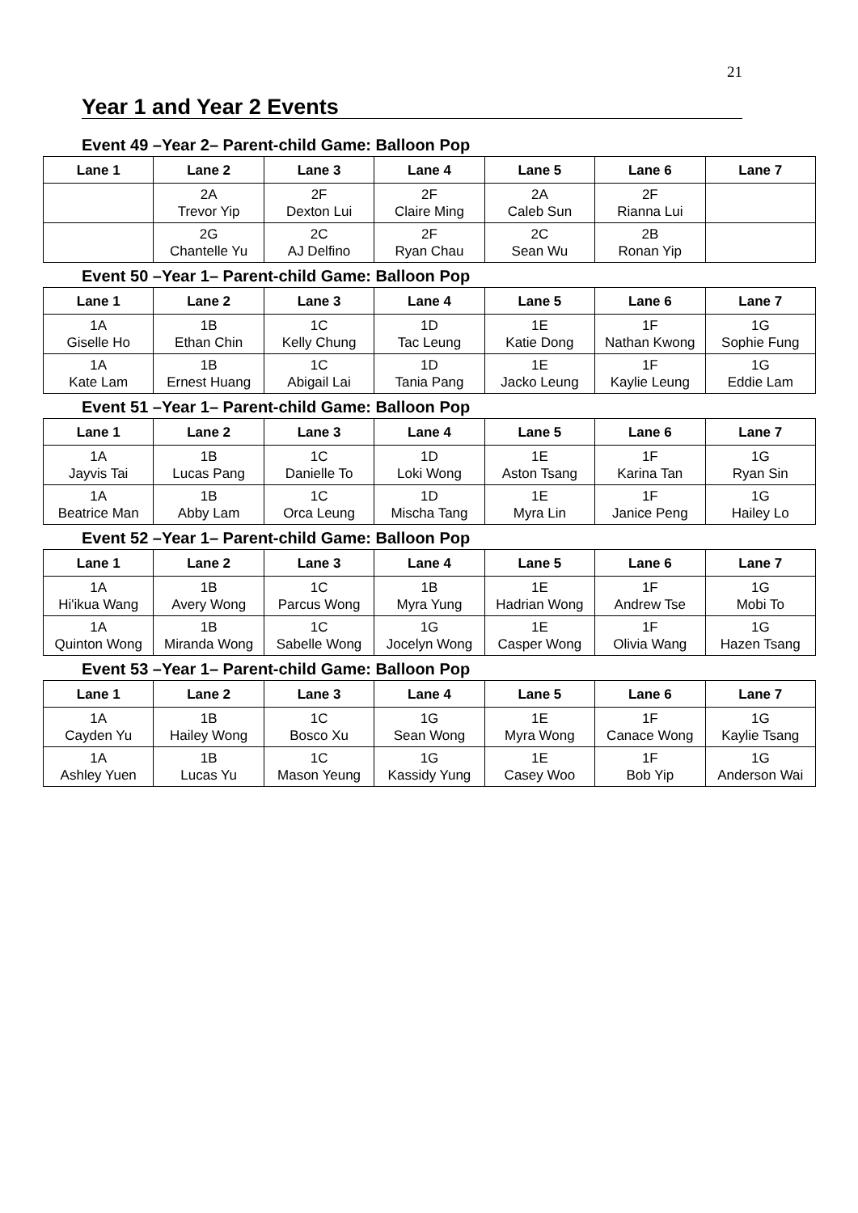21
Year 1 and Year 2 Events
Event 49 –Year 2– Parent-child Game: Balloon Pop
| Lane 1 | Lane 2 | Lane 3 | Lane 4 | Lane 5 | Lane 6 | Lane 7 |
| --- | --- | --- | --- | --- | --- | --- |
| | 2A Trevor Yip | 2F Dexton Lui | 2F Claire Ming | 2A Caleb Sun | 2F Rianna Lui | |
| | 2G Chantelle Yu | 2C AJ Delfino | 2F Ryan Chau | 2C Sean Wu | 2B Ronan Yip | |
Event 50 –Year 1– Parent-child Game: Balloon Pop
| Lane 1 | Lane 2 | Lane 3 | Lane 4 | Lane 5 | Lane 6 | Lane 7 |
| --- | --- | --- | --- | --- | --- | --- |
| 1A Giselle Ho | 1B Ethan Chin | 1C Kelly Chung | 1D Tac Leung | 1E Katie Dong | 1F Nathan Kwong | 1G Sophie Fung |
| 1A Kate Lam | 1B Ernest Huang | 1C Abigail Lai | 1D Tania Pang | 1E Jacko Leung | 1F Kaylie Leung | 1G Eddie Lam |
Event 51 –Year 1– Parent-child Game: Balloon Pop
| Lane 1 | Lane 2 | Lane 3 | Lane 4 | Lane 5 | Lane 6 | Lane 7 |
| --- | --- | --- | --- | --- | --- | --- |
| 1A Jayvis Tai | 1B Lucas Pang | 1C Danielle To | 1D Loki Wong | 1E Aston Tsang | 1F Karina Tan | 1G Ryan Sin |
| 1A Beatrice Man | 1B Abby Lam | 1C Orca Leung | 1D Mischa Tang | 1E Myra Lin | 1F Janice Peng | 1G Hailey Lo |
Event 52 –Year 1– Parent-child Game: Balloon Pop
| Lane 1 | Lane 2 | Lane 3 | Lane 4 | Lane 5 | Lane 6 | Lane 7 |
| --- | --- | --- | --- | --- | --- | --- |
| 1A Hi'ikua Wang | 1B Avery Wong | 1C Parcus Wong | 1B Myra Yung | 1E Hadrian Wong | 1F Andrew Tse | 1G Mobi To |
| 1A Quinton Wong | 1B Miranda Wong | 1C Sabelle Wong | 1G Jocelyn Wong | 1E Casper Wong | 1F Olivia Wang | 1G Hazen Tsang |
Event 53 –Year 1– Parent-child Game: Balloon Pop
| Lane 1 | Lane 2 | Lane 3 | Lane 4 | Lane 5 | Lane 6 | Lane 7 |
| --- | --- | --- | --- | --- | --- | --- |
| 1A Cayden Yu | 1B Hailey Wong | 1C Bosco Xu | 1G Sean Wong | 1E Myra Wong | 1F Canace Wong | 1G Kaylie Tsang |
| 1A Ashley Yuen | 1B Lucas Yu | 1C Mason Yeung | 1G Kassidy Yung | 1E Casey Woo | 1F Bob Yip | 1G Anderson Wai |